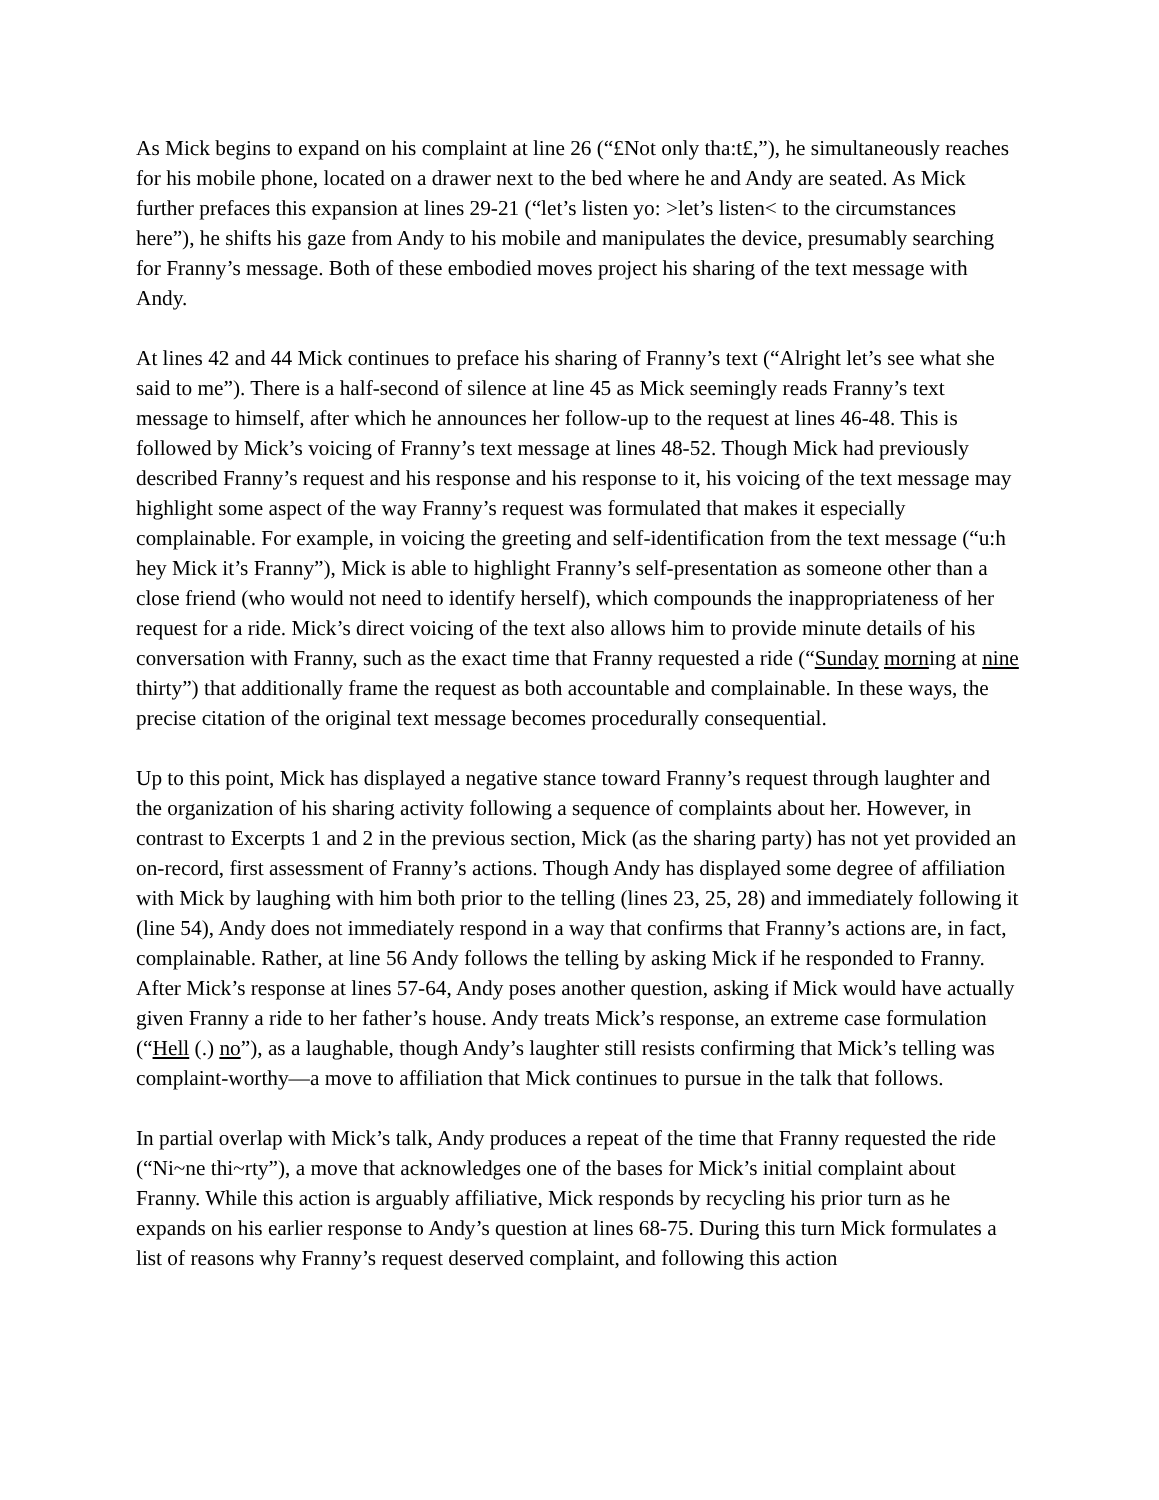As Mick begins to expand on his complaint at line 26 (“£Not only tha:t£,”), he simultaneously reaches for his mobile phone, located on a drawer next to the bed where he and Andy are seated. As Mick further prefaces this expansion at lines 29-21 (“let’s listen yo: >let’s listen< to the circumstances here”), he shifts his gaze from Andy to his mobile and manipulates the device, presumably searching for Franny’s message. Both of these embodied moves project his sharing of the text message with Andy.
At lines 42 and 44 Mick continues to preface his sharing of Franny’s text (“Alright let’s see what she said to me”). There is a half-second of silence at line 45 as Mick seemingly reads Franny’s text message to himself, after which he announces her follow-up to the request at lines 46-48. This is followed by Mick’s voicing of Franny’s text message at lines 48-52. Though Mick had previously described Franny’s request and his response and his response to it, his voicing of the text message may highlight some aspect of the way Franny’s request was formulated that makes it especially complainable. For example, in voicing the greeting and self-identification from the text message (“u:h hey Mick it’s Franny”), Mick is able to highlight Franny’s self-presentation as someone other than a close friend (who would not need to identify herself), which compounds the inappropriateness of her request for a ride. Mick’s direct voicing of the text also allows him to provide minute details of his conversation with Franny, such as the exact time that Franny requested a ride (“Sunday morning at nine thirty”) that additionally frame the request as both accountable and complainable. In these ways, the precise citation of the original text message becomes procedurally consequential.
Up to this point, Mick has displayed a negative stance toward Franny’s request through laughter and the organization of his sharing activity following a sequence of complaints about her. However, in contrast to Excerpts 1 and 2 in the previous section, Mick (as the sharing party) has not yet provided an on-record, first assessment of Franny’s actions. Though Andy has displayed some degree of affiliation with Mick by laughing with him both prior to the telling (lines 23, 25, 28) and immediately following it (line 54), Andy does not immediately respond in a way that confirms that Franny’s actions are, in fact, complainable. Rather, at line 56 Andy follows the telling by asking Mick if he responded to Franny. After Mick’s response at lines 57-64, Andy poses another question, asking if Mick would have actually given Franny a ride to her father’s house. Andy treats Mick’s response, an extreme case formulation (“Hell (.) no”), as a laughable, though Andy’s laughter still resists confirming that Mick’s telling was complaint-worthy—a move to affiliation that Mick continues to pursue in the talk that follows.
In partial overlap with Mick’s talk, Andy produces a repeat of the time that Franny requested the ride (“Ni~ne thi~rty”), a move that acknowledges one of the bases for Mick’s initial complaint about Franny. While this action is arguably affiliative, Mick responds by recycling his prior turn as he expands on his earlier response to Andy’s question at lines 68-75. During this turn Mick formulates a list of reasons why Franny’s request deserved complaint, and following this action